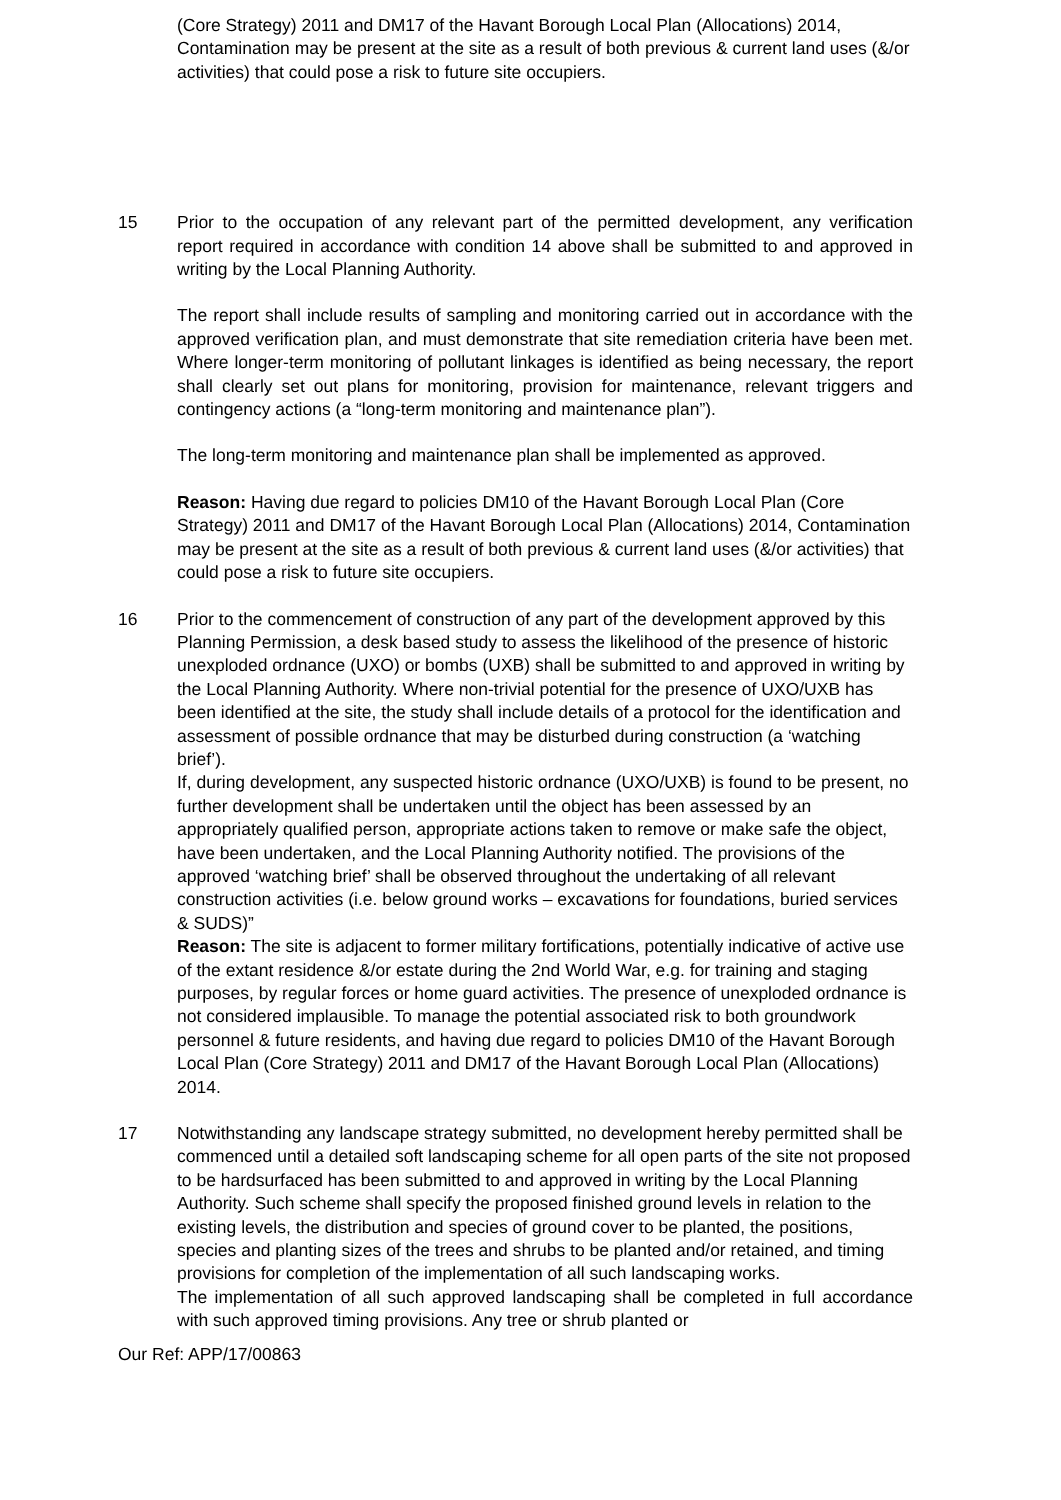(Core Strategy) 2011 and DM17 of the Havant Borough Local Plan (Allocations) 2014, Contamination may be present at the site as a result of both previous & current land uses (&/or activities) that could pose a risk to future site occupiers.
15 Prior to the occupation of any relevant part of the permitted development, any verification report required in accordance with condition 14 above shall be submitted to and approved in writing by the Local Planning Authority.
The report shall include results of sampling and monitoring carried out in accordance with the approved verification plan, and must demonstrate that site remediation criteria have been met. Where longer-term monitoring of pollutant linkages is identified as being necessary, the report shall clearly set out plans for monitoring, provision for maintenance, relevant triggers and contingency actions (a “long-term monitoring and maintenance plan”).
The long-term monitoring and maintenance plan shall be implemented as approved.
Reason: Having due regard to policies DM10 of the Havant Borough Local Plan (Core Strategy) 2011 and DM17 of the Havant Borough Local Plan (Allocations) 2014, Contamination may be present at the site as a result of both previous & current land uses (&/or activities) that could pose a risk to future site occupiers.
16 Prior to the commencement of construction of any part of the development approved by this Planning Permission, a desk based study to assess the likelihood of the presence of historic unexploded ordnance (UXO) or bombs (UXB) shall be submitted to and approved in writing by the Local Planning Authority. Where non-trivial potential for the presence of UXO/UXB has been identified at the site, the study shall include details of a protocol for the identification and assessment of possible ordnance that may be disturbed during construction (a ‘watching brief’).
If, during development, any suspected historic ordnance (UXO/UXB) is found to be present, no further development shall be undertaken until the object has been assessed by an appropriately qualified person, appropriate actions taken to remove or make safe the object, have been undertaken, and the Local Planning Authority notified. The provisions of the approved ‘watching brief’ shall be observed throughout the undertaking of all relevant construction activities (i.e. below ground works – excavations for foundations, buried services & SUDS)”
Reason: The site is adjacent to former military fortifications, potentially indicative of active use of the extant residence &/or estate during the 2nd World War, e.g. for training and staging purposes, by regular forces or home guard activities. The presence of unexploded ordnance is not considered implausible. To manage the potential associated risk to both groundwork personnel & future residents, and having due regard to policies DM10 of the Havant Borough Local Plan (Core Strategy) 2011 and DM17 of the Havant Borough Local Plan (Allocations) 2014.
17 Notwithstanding any landscape strategy submitted, no development hereby permitted shall be commenced until a detailed soft landscaping scheme for all open parts of the site not proposed to be hardsurfaced has been submitted to and approved in writing by the Local Planning Authority. Such scheme shall specify the proposed finished ground levels in relation to the existing levels, the distribution and species of ground cover to be planted, the positions, species and planting sizes of the trees and shrubs to be planted and/or retained, and timing provisions for completion of the implementation of all such landscaping works.
The implementation of all such approved landscaping shall be completed in full accordance with such approved timing provisions. Any tree or shrub planted or
Our Ref: APP/17/00863